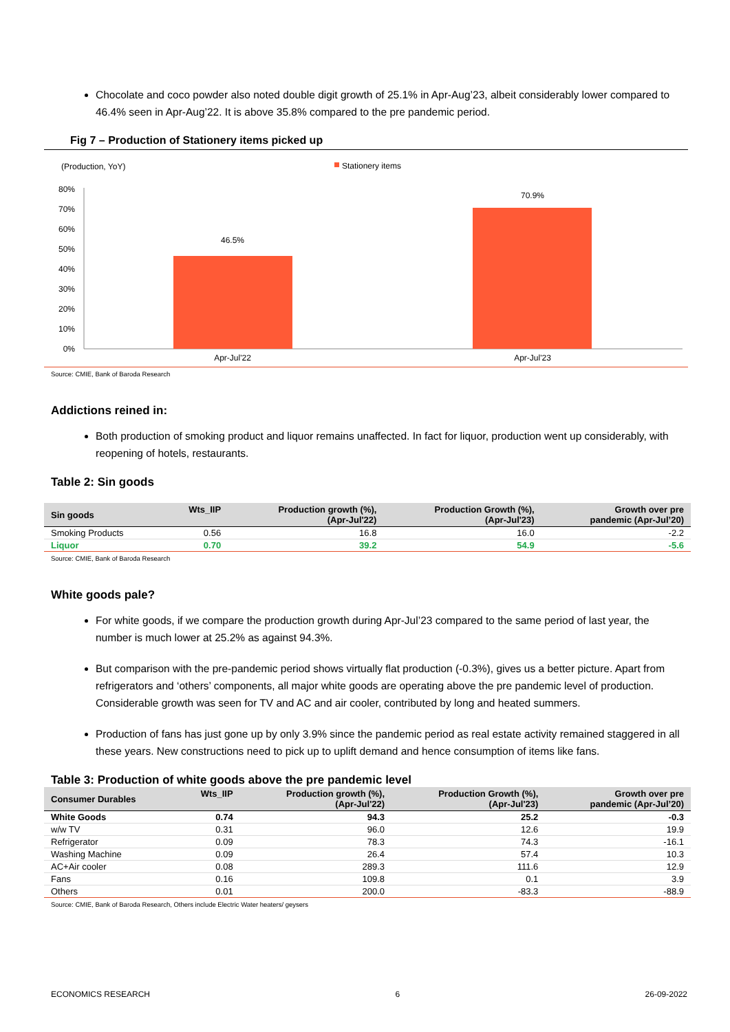Chocolate and coco powder also noted double digit growth of 25.1% in Apr-Aug’23, albeit considerably lower compared to 46.4% seen in Apr-Aug’22. It is above 35.8% compared to the pre pandemic period.
Fig 7 – Production of Stationery items picked up
(Production, YoY)
Stationery items
80%
70%
60%
50%
40%
30%
20%
10%
0%
46.5%
70.9%
Apr-Jul'22
Apr-Jul'23
Source: CMIE, Bank of Baroda Research
Addictions reined in:
Both production of smoking product and liquor remains unaffected. In fact for liquor, production went up considerably, with reopening of hotels, restaurants.
Table 2: Sin goods
| Sin goods | Wts_IIP | Production growth (%), (Apr-Jul'22) | Production Growth (%), (Apr-Jul'23) | Growth over pre pandemic (Apr-Jul’20) |
| --- | --- | --- | --- | --- |
| Smoking Products | 0.56 | 16.8 | 16.0 | -2.2 |
| Liquor | 0.70 | 39.2 | 54.9 | -5.6 |
Source: CMIE, Bank of Baroda Research
White goods pale?
For white goods, if we compare the production growth during Apr-Jul’23 compared to the same period of last year, the number is much lower at 25.2% as against 94.3%.
But comparison with the pre-pandemic period shows virtually flat production (-0.3%), gives us a better picture. Apart from refrigerators and ‘others’ components, all major white goods are operating above the pre pandemic level of production. Considerable growth was seen for TV and AC and air cooler, contributed by long and heated summers.
Production of fans has just gone up by only 3.9% since the pandemic period as real estate activity remained staggered in all these years. New constructions need to pick up to uplift demand and hence consumption of items like fans.
Table 3: Production of white goods above the pre pandemic level
| Consumer Durables | Wts_IIP | Production growth (%), (Apr-Jul'22) | Production Growth (%), (Apr-Jul'23) | Growth over pre pandemic (Apr-Jul’20) |
| --- | --- | --- | --- | --- |
| White Goods | 0.74 | 94.3 | 25.2 | -0.3 |
| w/w TV | 0.31 | 96.0 | 12.6 | 19.9 |
| Refrigerator | 0.09 | 78.3 | 74.3 | -16.1 |
| Washing Machine | 0.09 | 26.4 | 57.4 | 10.3 |
| AC+Air cooler | 0.08 | 289.3 | 111.6 | 12.9 |
| Fans | 0.16 | 109.8 | 0.1 | 3.9 |
| Others | 0.01 | 200.0 | -83.3 | -88.9 |
Source: CMIE, Bank of Baroda Research, Others include Electric Water heaters/ geysers
ECONOMICS RESEARCH 6 26-09-2022